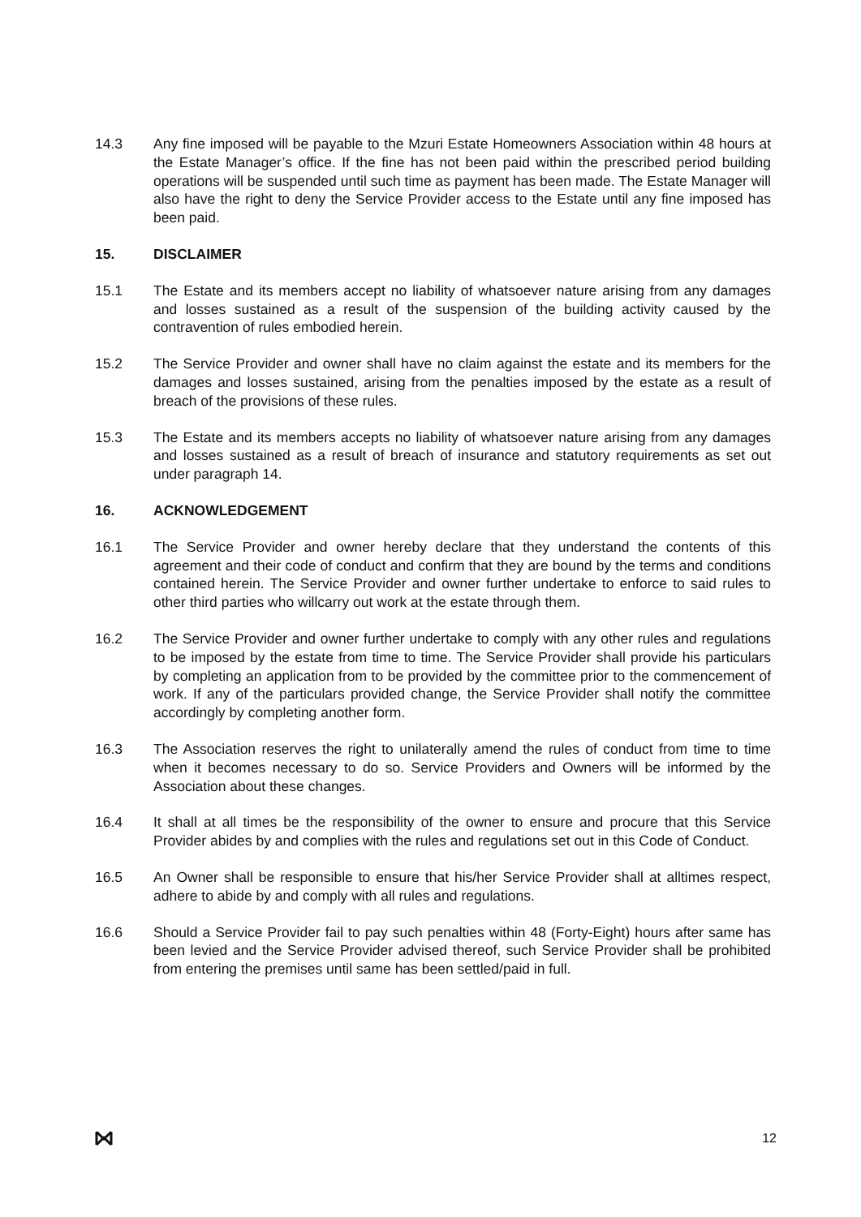14.3 Any fine imposed will be payable to the Mzuri Estate Homeowners Association within 48 hours at the Estate Manager’s office. If the fine has not been paid within the prescribed period building operations will be suspended until such time as payment has been made. The Estate Manager will also have the right to deny the Service Provider access to the Estate until any fine imposed has been paid.
15. DISCLAIMER
15.1 The Estate and its members accept no liability of whatsoever nature arising from any damages and losses sustained as a result of the suspension of the building activity caused by the contravention of rules embodied herein.
15.2 The Service Provider and owner shall have no claim against the estate and its members for the damages and losses sustained, arising from the penalties imposed by the estate as a result of breach of the provisions of these rules.
15.3 The Estate and its members accepts no liability of whatsoever nature arising from any damages and losses sustained as a result of breach of insurance and statutory requirements as set out under paragraph 14.
16. ACKNOWLEDGEMENT
16.1 The Service Provider and owner hereby declare that they understand the contents of this agreement and their code of conduct and confirm that they are bound by the terms and conditions contained herein. The Service Provider and owner further undertake to enforce to said rules to other third parties who willcarry out work at the estate through them.
16.2 The Service Provider and owner further undertake to comply with any other rules and regulations to be imposed by the estate from time to time. The Service Provider shall provide his particulars by completing an application from to be provided by the committee prior to the commencement of work. If any of the particulars provided change, the Service Provider shall notify the committee accordingly by completing another form.
16.3 The Association reserves the right to unilaterally amend the rules of conduct from time to time when it becomes necessary to do so. Service Providers and Owners will be informed by the Association about these changes.
16.4 It shall at all times be the responsibility of the owner to ensure and procure that this Service Provider abides by and complies with the rules and regulations set out in this Code of Conduct.
16.5 An Owner shall be responsible to ensure that his/her Service Provider shall at alltimes respect, adhere to abide by and comply with all rules and regulations.
16.6 Should a Service Provider fail to pay such penalties within 48 (Forty-Eight) hours after same has been levied and the Service Provider advised thereof, such Service Provider shall be prohibited from entering the premises until same has been settled/paid in full.
12